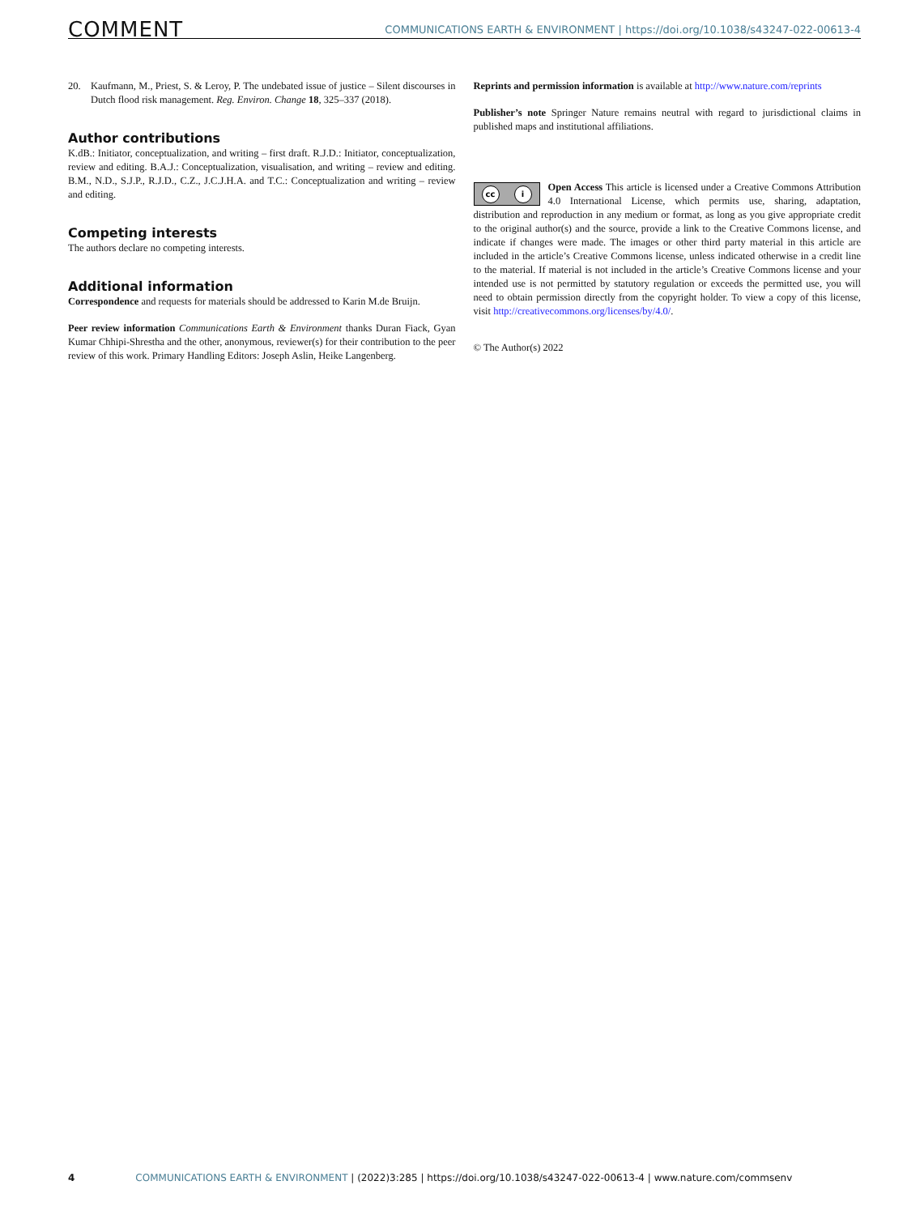COMMENT COMMUNICATIONS EARTH & ENVIRONMENT | https://doi.org/10.1038/s43247-022-00613-4
20. Kaufmann, M., Priest, S. & Leroy, P. The undebated issue of justice – Silent discourses in Dutch flood risk management. Reg. Environ. Change 18, 325–337 (2018).
Author contributions
K.dB.: Initiator, conceptualization, and writing – first draft. R.J.D.: Initiator, conceptualization, review and editing. B.A.J.: Conceptualization, visualisation, and writing – review and editing. B.M., N.D., S.J.P., R.J.D., C.Z., J.C.J.H.A. and T.C.: Conceptualization and writing – review and editing.
Competing interests
The authors declare no competing interests.
Additional information
Correspondence and requests for materials should be addressed to Karin M.de Bruijn.
Peer review information Communications Earth & Environment thanks Duran Fiack, Gyan Kumar Chhipi-Shrestha and the other, anonymous, reviewer(s) for their contribution to the peer review of this work. Primary Handling Editors: Joseph Aslin, Heike Langenberg.
Reprints and permission information is available at http://www.nature.com/reprints
Publisher’s note Springer Nature remains neutral with regard to jurisdictional claims in published maps and institutional affiliations.
cc i
Open Access This article is licensed under a Creative Commons Attribution 4.0 International License, which permits use, sharing, adaptation, distribution and reproduction in any medium or format, as long as you give appropriate credit to the original author(s) and the source, provide a link to the Creative Commons license, and indicate if changes were made. The images or other third party material in this article are included in the article’s Creative Commons license, unless indicated otherwise in a credit line to the material. If material is not included in the article’s Creative Commons license and your intended use is not permitted by statutory regulation or exceeds the permitted use, you will need to obtain permission directly from the copyright holder. To view a copy of this license, visit http://creativecommons.org/licenses/by/4.0/.
© The Author(s) 2022
4 COMMUNICATIONS EARTH & ENVIRONMENT | (2022)3:285 | https://doi.org/10.1038/s43247-022-00613-4 | www.nature.com/commsenv